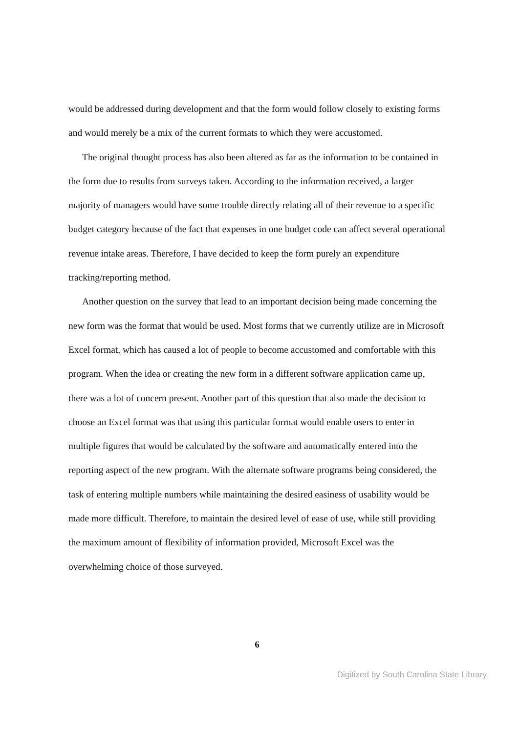would be addressed during development and that the form would follow closely to existing forms and would merely be a mix of the current formats to which they were accustomed.
The original thought process has also been altered as far as the information to be contained in the form due to results from surveys taken. According to the information received, a larger majority of managers would have some trouble directly relating all of their revenue to a specific budget category because of the fact that expenses in one budget code can affect several operational revenue intake areas. Therefore, I have decided to keep the form purely an expenditure tracking/reporting method.
Another question on the survey that lead to an important decision being made concerning the new form was the format that would be used. Most forms that we currently utilize are in Microsoft Excel format, which has caused a lot of people to become accustomed and comfortable with this program. When the idea or creating the new form in a different software application came up, there was a lot of concern present. Another part of this question that also made the decision to choose an Excel format was that using this particular format would enable users to enter in multiple figures that would be calculated by the software and automatically entered into the reporting aspect of the new program. With the alternate software programs being considered, the task of entering multiple numbers while maintaining the desired easiness of usability would be made more difficult. Therefore, to maintain the desired level of ease of use, while still providing the maximum amount of flexibility of information provided, Microsoft Excel was the overwhelming choice of those surveyed.
6
Digitized by South Carolina State Library